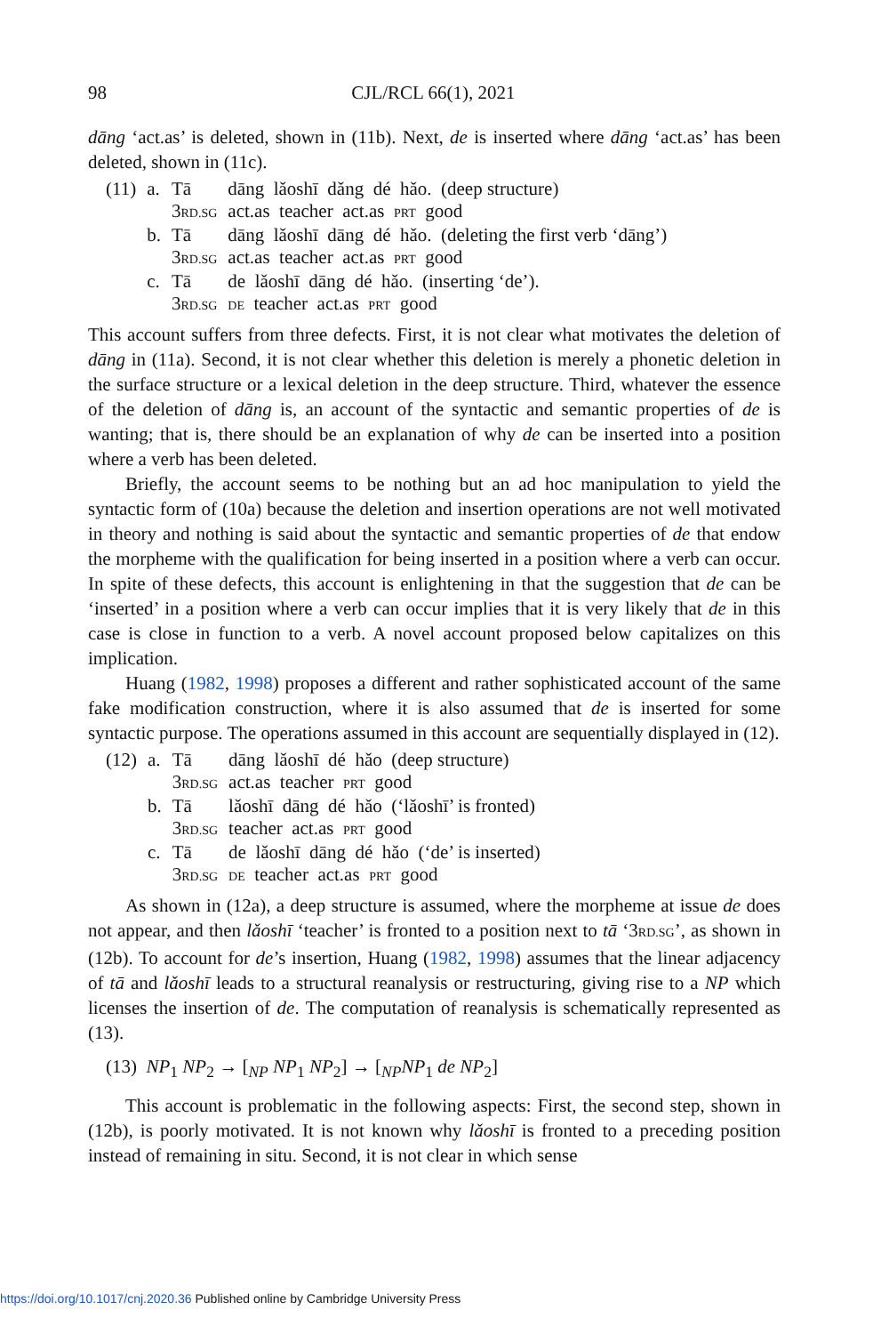98 CJL/RCL 66(1), 2021
dāng ‘act.as’ is deleted, shown in (11b). Next, de is inserted where dāng ‘act.as’ has been deleted, shown in (11c).
| (11) | a. | Tā 3 RD.SG | dāng lǎoshī dǎng dé hǎo. (deep structure) act.as teacher act.as PRT good |
| | b. | Tā 3 RD.SG | dāng lǎoshī dāng dé hǎo. (deleting the first verb ‘dāng’) act.as teacher act.as PRT good |
| | c. | Tā 3 RD.SG | de lǎoshī dāng dé hǎo. (inserting ‘de’). DE teacher act.as PRT good |
This account suffers from three defects. First, it is not clear what motivates the deletion of dāng in (11a). Second, it is not clear whether this deletion is merely a phonetic deletion in the surface structure or a lexical deletion in the deep structure. Third, whatever the essence of the deletion of dāng is, an account of the syntactic and semantic properties of de is wanting; that is, there should be an explanation of why de can be inserted into a position where a verb has been deleted.
Briefly, the account seems to be nothing but an ad hoc manipulation to yield the syntactic form of (10a) because the deletion and insertion operations are not well motivated in theory and nothing is said about the syntactic and semantic properties of de that endow the morpheme with the qualification for being inserted in a position where a verb can occur. In spite of these defects, this account is enlightening in that the suggestion that de can be ‘inserted’ in a position where a verb can occur implies that it is very likely that de in this case is close in function to a verb. A novel account proposed below capitalizes on this implication.
Huang (1982, 1998) proposes a different and rather sophisticated account of the same fake modification construction, where it is also assumed that de is inserted for some syntactic purpose. The operations assumed in this account are sequentially displayed in (12).
| (12) | a. | Tā 3 RD.SG | dāng lǎoshī dé hǎo (deep structure) act.as teacher PRT good |
| | b. | Tā 3 RD.SG | lǎoshī dāng dé hǎo (‘lǎoshī’ is fronted) teacher act.as PRT good |
| | c. | Tā 3 RD.SG | de lǎoshī dāng dé hǎo (‘de’ is inserted) DE teacher act.as PRT good |
As shown in (12a), a deep structure is assumed, where the morpheme at issue de does not appear, and then lǎoshī ‘teacher’ is fronted to a position next to tā ‘3RD.SG’, as shown in (12b). To account for de’s insertion, Huang (1982, 1998) assumes that the linear adjacency of tā and lǎoshī leads to a structural reanalysis or restructuring, giving rise to a NP which licenses the insertion of de. The computation of reanalysis is schematically represented as (13).
(13) NP<sub>1</sub> NP<sub>2</sub> → [<sub>NP</sub> NP<sub>1</sub> NP<sub>2</sub>] → [<sub>NP</sub>NP<sub>1</sub> de NP<sub>2</sub>]
This account is problematic in the following aspects: First, the second step, shown in (12b), is poorly motivated. It is not known why lǎoshī is fronted to a preceding position instead of remaining in situ. Second, it is not clear in which sense
https://doi.org/10.1017/cnj.2020.36 Published online by Cambridge University Press